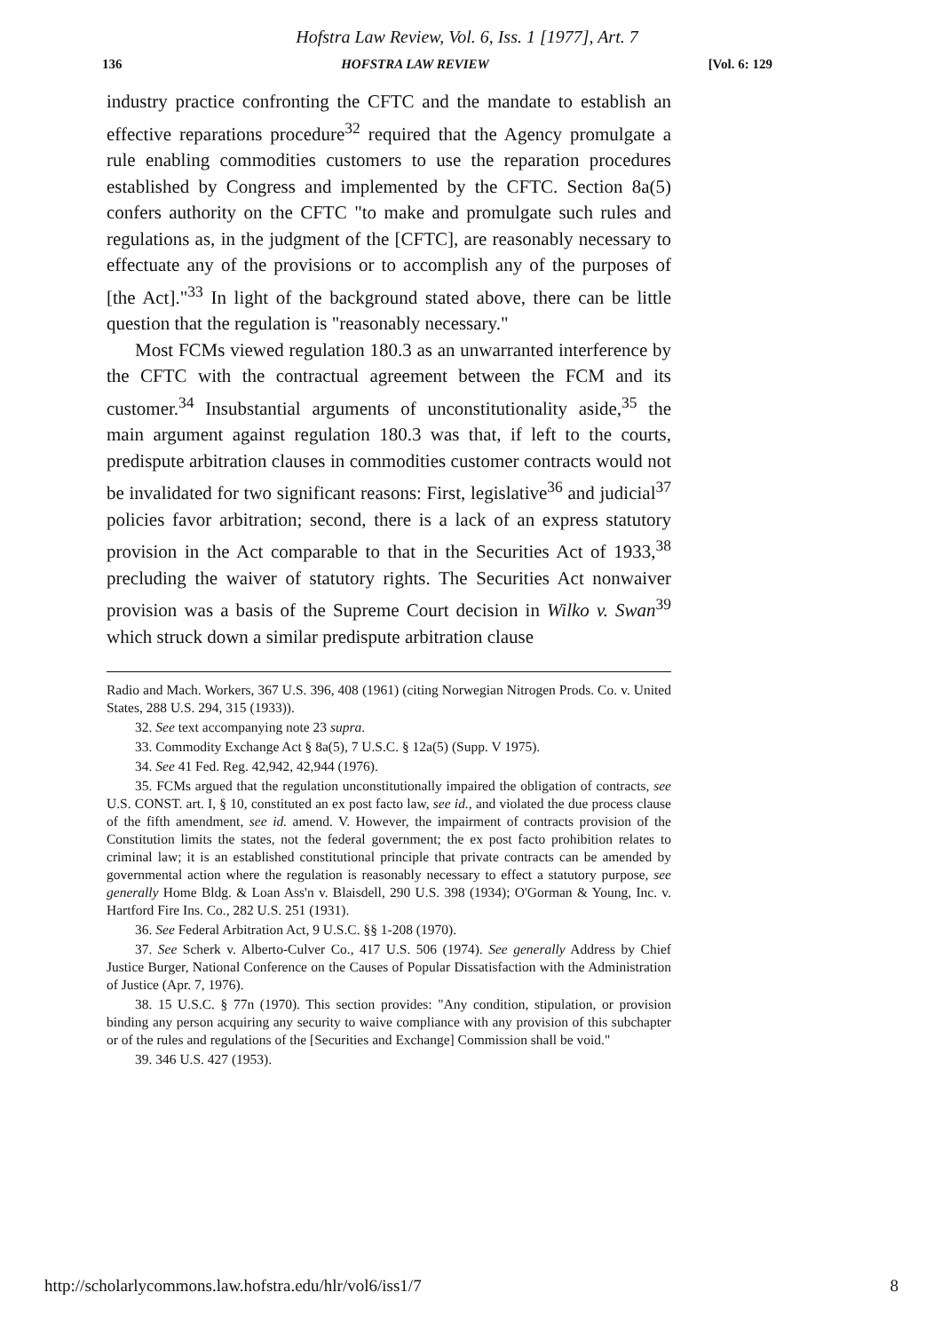Hofstra Law Review, Vol. 6, Iss. 1 [1977], Art. 7
136 HOFSTRA LAW REVIEW [Vol. 6: 129
industry practice confronting the CFTC and the mandate to establish an effective reparations procedure<sup>32</sup> required that the Agency promulgate a rule enabling commodities customers to use the reparation procedures established by Congress and implemented by the CFTC. Section 8a(5) confers authority on the CFTC "to make and promulgate such rules and regulations as, in the judgment of the [CFTC], are reasonably necessary to effectuate any of the provisions or to accomplish any of the purposes of [the Act]."<sup>33</sup> In light of the background stated above, there can be little question that the regulation is "reasonably necessary."
Most FCMs viewed regulation 180.3 as an unwarranted interference by the CFTC with the contractual agreement between the FCM and its customer.<sup>34</sup> Insubstantial arguments of unconstitutionality aside,<sup>35</sup> the main argument against regulation 180.3 was that, if left to the courts, predispute arbitration clauses in commodities customer contracts would not be invalidated for two significant reasons: First, legislative<sup>36</sup> and judicial<sup>37</sup> policies favor arbitration; second, there is a lack of an express statutory provision in the Act comparable to that in the Securities Act of 1933,<sup>38</sup> precluding the waiver of statutory rights. The Securities Act nonwaiver provision was a basis of the Supreme Court decision in Wilko v. Swan<sup>39</sup> which struck down a similar predispute arbitration clause
Radio and Mach. Workers, 367 U.S. 396, 408 (1961) (citing Norwegian Nitrogen Prods. Co. v. United States, 288 U.S. 294, 315 (1933)).
32. See text accompanying note 23 supra.
33. Commodity Exchange Act § 8a(5), 7 U.S.C. § 12a(5) (Supp. V 1975).
34. See 41 Fed. Reg. 42,942, 42,944 (1976).
35. FCMs argued that the regulation unconstitutionally impaired the obligation of contracts, see U.S. CONST. art. I, § 10, constituted an ex post facto law, see id., and violated the due process clause of the fifth amendment, see id. amend. V. However, the impairment of contracts provision of the Constitution limits the states, not the federal government; the ex post facto prohibition relates to criminal law; it is an established constitutional principle that private contracts can be amended by governmental action where the regulation is reasonably necessary to effect a statutory purpose, see generally Home Bldg. & Loan Ass'n v. Blaisdell, 290 U.S. 398 (1934); O'Gorman & Young, Inc. v. Hartford Fire Ins. Co., 282 U.S. 251 (1931).
36. See Federal Arbitration Act, 9 U.S.C. §§ 1-208 (1970).
37. See Scherk v. Alberto-Culver Co., 417 U.S. 506 (1974). See generally Address by Chief Justice Burger, National Conference on the Causes of Popular Dissatisfaction with the Administration of Justice (Apr. 7, 1976).
38. 15 U.S.C. § 77n (1970). This section provides: "Any condition, stipulation, or provision binding any person acquiring any security to waive compliance with any provision of this subchapter or of the rules and regulations of the [Securities and Exchange] Commission shall be void."
39. 346 U.S. 427 (1953).
http://scholarlycommons.law.hofstra.edu/hlr/vol6/iss1/7 8